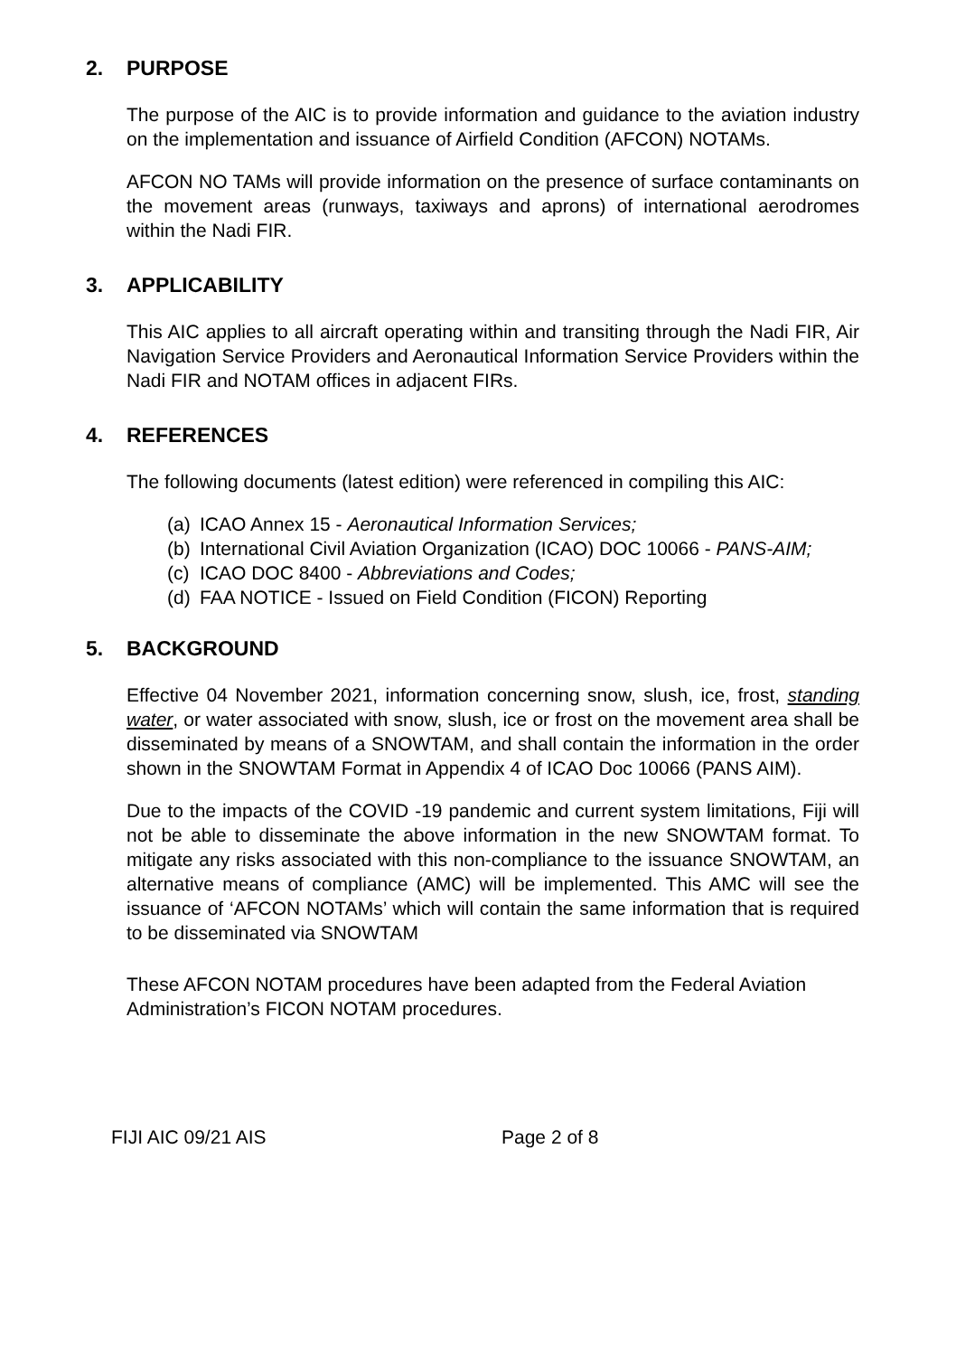2. PURPOSE
The purpose of the AIC is to provide information and guidance to the aviation industry on the implementation and issuance of Airfield Condition (AFCON) NOTAMs.
AFCON NO TAMs will provide information on the presence of surface contaminants on the movement areas (runways, taxiways and aprons) of international aerodromes within the Nadi FIR.
3. APPLICABILITY
This AIC applies to all aircraft operating within and transiting through the Nadi FIR, Air Navigation Service Providers and Aeronautical Information Service Providers within the Nadi FIR and NOTAM offices in adjacent FIRs.
4. REFERENCES
The following documents (latest edition) were referenced in compiling this AIC:
(a) ICAO Annex 15 - Aeronautical Information Services;
(b) International Civil Aviation Organization (ICAO) DOC 10066 - PANS-AIM;
(c) ICAO DOC 8400 - Abbreviations and Codes;
(d) FAA NOTICE - Issued on Field Condition (FICON) Reporting
5. BACKGROUND
Effective 04 November 2021, information concerning snow, slush, ice, frost, standing water, or water associated with snow, slush, ice or frost on the movement area shall be disseminated by means of a SNOWTAM, and shall contain the information in the order shown in the SNOWTAM Format in Appendix 4 of ICAO Doc 10066 (PANS AIM).
Due to the impacts of the COVID -19 pandemic and current system limitations, Fiji will not be able to disseminate the above information in the new SNOWTAM format. To mitigate any risks associated with this non-compliance to the issuance SNOWTAM, an alternative means of compliance (AMC) will be implemented. This AMC will see the issuance of ‘AFCON NOTAMs’ which will contain the same information that is required to be disseminated via SNOWTAM
These AFCON NOTAM procedures have been adapted from the Federal Aviation Administration’s FICON NOTAM procedures.
FIJI AIC 09/21 AIS Page 2 of 8